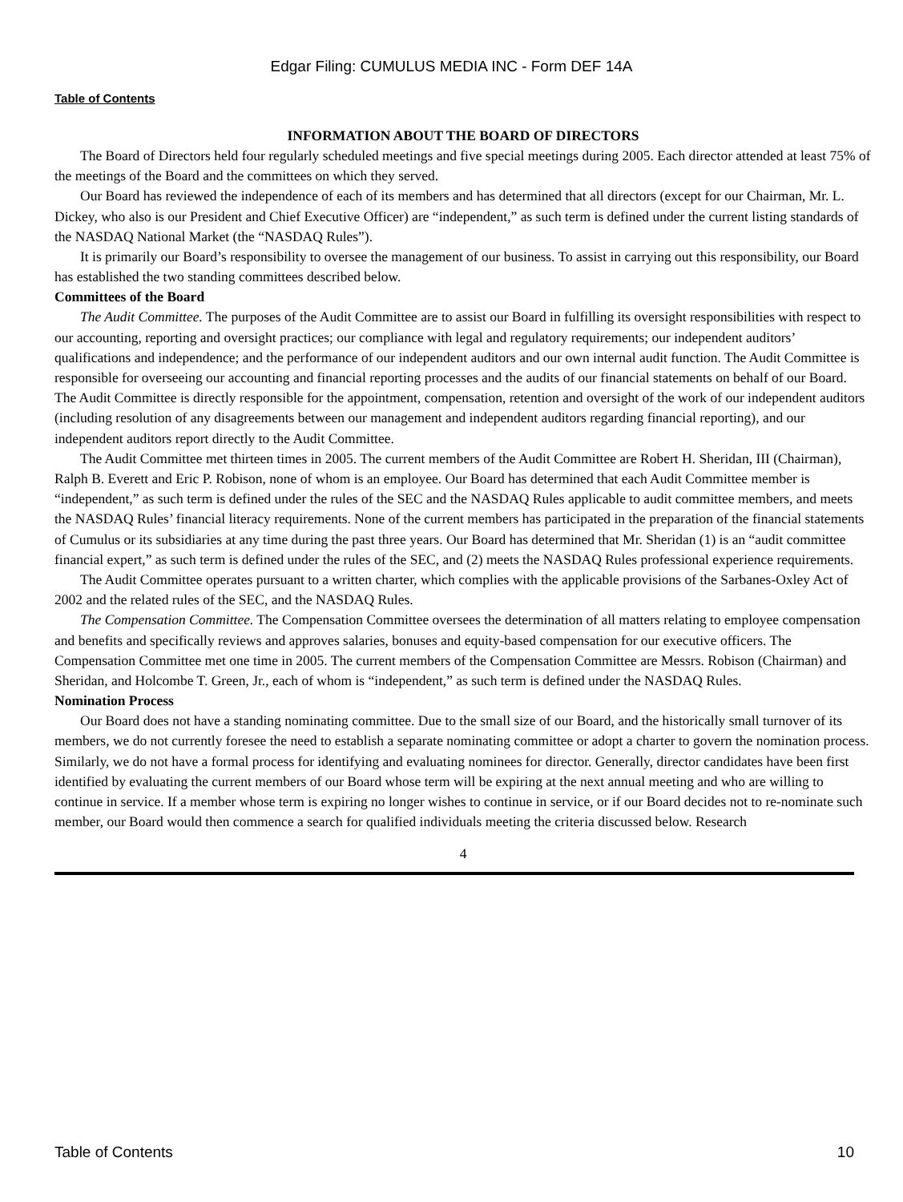Edgar Filing: CUMULUS MEDIA INC - Form DEF 14A
Table of Contents
INFORMATION ABOUT THE BOARD OF DIRECTORS
The Board of Directors held four regularly scheduled meetings and five special meetings during 2005. Each director attended at least 75% of the meetings of the Board and the committees on which they served.
Our Board has reviewed the independence of each of its members and has determined that all directors (except for our Chairman, Mr. L. Dickey, who also is our President and Chief Executive Officer) are “independent,” as such term is defined under the current listing standards of the NASDAQ National Market (the “NASDAQ Rules”).
It is primarily our Board’s responsibility to oversee the management of our business. To assist in carrying out this responsibility, our Board has established the two standing committees described below.
Committees of the Board
The Audit Committee. The purposes of the Audit Committee are to assist our Board in fulfilling its oversight responsibilities with respect to our accounting, reporting and oversight practices; our compliance with legal and regulatory requirements; our independent auditors’ qualifications and independence; and the performance of our independent auditors and our own internal audit function. The Audit Committee is responsible for overseeing our accounting and financial reporting processes and the audits of our financial statements on behalf of our Board. The Audit Committee is directly responsible for the appointment, compensation, retention and oversight of the work of our independent auditors (including resolution of any disagreements between our management and independent auditors regarding financial reporting), and our independent auditors report directly to the Audit Committee.
The Audit Committee met thirteen times in 2005. The current members of the Audit Committee are Robert H. Sheridan, III (Chairman), Ralph B. Everett and Eric P. Robison, none of whom is an employee. Our Board has determined that each Audit Committee member is “independent,” as such term is defined under the rules of the SEC and the NASDAQ Rules applicable to audit committee members, and meets the NASDAQ Rules’ financial literacy requirements. None of the current members has participated in the preparation of the financial statements of Cumulus or its subsidiaries at any time during the past three years. Our Board has determined that Mr. Sheridan (1) is an “audit committee financial expert,” as such term is defined under the rules of the SEC, and (2) meets the NASDAQ Rules professional experience requirements.
The Audit Committee operates pursuant to a written charter, which complies with the applicable provisions of the Sarbanes-Oxley Act of 2002 and the related rules of the SEC, and the NASDAQ Rules.
The Compensation Committee. The Compensation Committee oversees the determination of all matters relating to employee compensation and benefits and specifically reviews and approves salaries, bonuses and equity-based compensation for our executive officers. The Compensation Committee met one time in 2005. The current members of the Compensation Committee are Messrs. Robison (Chairman) and Sheridan, and Holcombe T. Green, Jr., each of whom is “independent,” as such term is defined under the NASDAQ Rules.
Nomination Process
Our Board does not have a standing nominating committee. Due to the small size of our Board, and the historically small turnover of its members, we do not currently foresee the need to establish a separate nominating committee or adopt a charter to govern the nomination process. Similarly, we do not have a formal process for identifying and evaluating nominees for director. Generally, director candidates have been first identified by evaluating the current members of our Board whose term will be expiring at the next annual meeting and who are willing to continue in service. If a member whose term is expiring no longer wishes to continue in service, or if our Board decides not to re-nominate such member, our Board would then commence a search for qualified individuals meeting the criteria discussed below. Research
4
Table of Contents 10